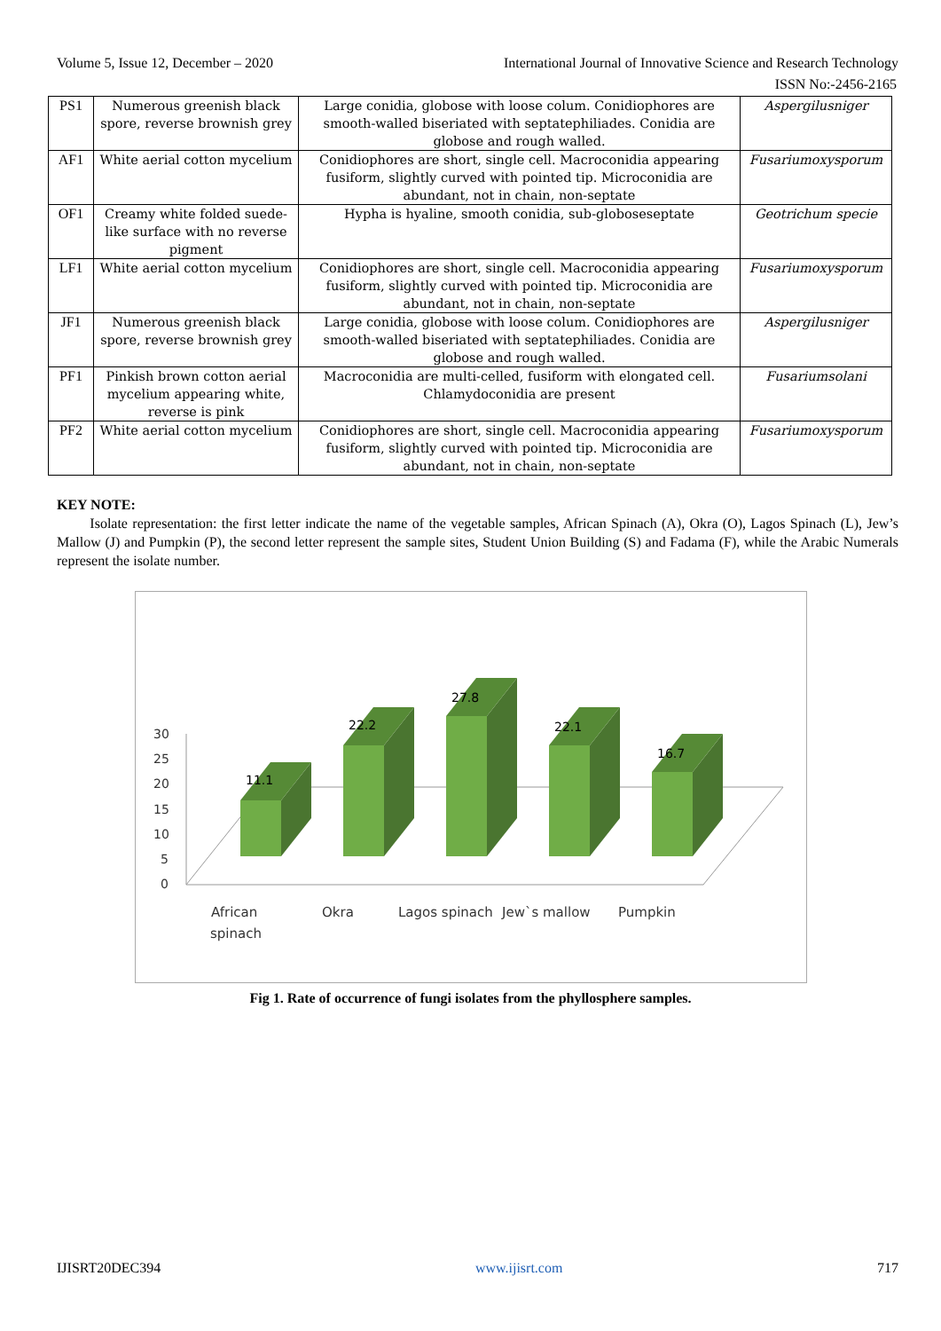Volume 5, Issue 12, December – 2020 International Journal of Innovative Science and Research Technology
ISSN No:-2456-2165
| PS1 | Numerous greenish black spore, reverse brownish grey | Large conidia, globose with loose colum. Conidiophores are smooth-walled biseriated with septatephiliades. Conidia are globose and rough walled. | Aspergilusniger |
| AF1 | White aerial cotton mycelium | Conidiophores are short, single cell. Macroconidia appearing fusiform, slightly curved with pointed tip. Microconidia are abundant, not in chain, non-septate | Fusariumoxysporum |
| OF1 | Creamy white folded suede-like surface with no reverse pigment | Hypha is hyaline, smooth conidia, sub-globoseseptate | Geotrichum specie |
| LF1 | White aerial cotton mycelium | Conidiophores are short, single cell. Macroconidia appearing fusiform, slightly curved with pointed tip. Microconidia are abundant, not in chain, non-septate | Fusariumoxysporum |
| JF1 | Numerous greenish black spore, reverse brownish grey | Large conidia, globose with loose colum. Conidiophores are smooth-walled biseriated with septatephiliades. Conidia are globose and rough walled. | Aspergilusniger |
| PF1 | Pinkish brown cotton aerial mycelium appearing white, reverse is pink | Macroconidia are multi-celled, fusiform with elongated cell. Chlamydoconidia are present | Fusariumsolani |
| PF2 | White aerial cotton mycelium | Conidiophores are short, single cell. Macroconidia appearing fusiform, slightly curved with pointed tip. Microconidia are abundant, not in chain, non-septate | Fusariumoxysporum |
KEY NOTE:
Isolate representation: the first letter indicate the name of the vegetable samples, African Spinach (A), Okra (O), Lagos Spinach (L), Jew’s Mallow (J) and Pumpkin (P), the second letter represent the sample sites, Student Union Building (S) and Fadama (F), while the Arabic Numerals represent the isolate number.
30
25
20
15
10
5
0
11.1
22.2
27.8
22.1
16.7
African
spinach
Okra
Lagos spinach
Jew`s mallow
Pumpkin
Fig 1. Rate of occurrence of fungi isolates from the phyllosphere samples.
IJISRT20DEC394 www.ijisrt.com 717